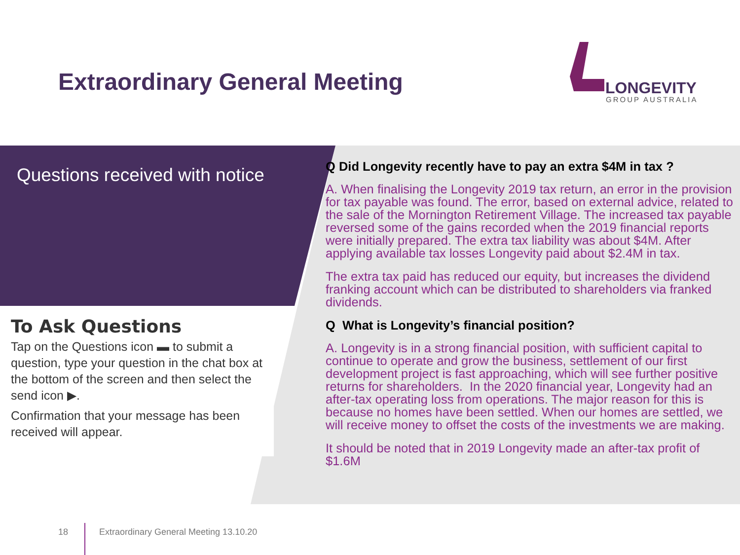Extraordinary General Meeting
LONGEVITY
GROUP AUSTRALIA
Questions received with notice
To Ask Questions
Tap on the Questions icon ▬ to submit a question, type your question in the chat box at the bottom of the screen and then select the send icon ▶.
Confirmation that your message has been received will appear.
Q Did Longevity recently have to pay an extra $4M in tax ?
A. When finalising the Longevity 2019 tax return, an error in the provision for tax payable was found. The error, based on external advice, related to the sale of the Mornington Retirement Village. The increased tax payable reversed some of the gains recorded when the 2019 financial reports were initially prepared. The extra tax liability was about $4M. After applying available tax losses Longevity paid about $2.4M in tax.
The extra tax paid has reduced our equity, but increases the dividend franking account which can be distributed to shareholders via franked dividends.
Q What is Longevity’s financial position?
A. Longevity is in a strong financial position, with sufficient capital to continue to operate and grow the business, settlement of our first development project is fast approaching, which will see further positive returns for shareholders. In the 2020 financial year, Longevity had an after-tax operating loss from operations. The major reason for this is because no homes have been settled. When our homes are settled, we will receive money to offset the costs of the investments we are making.
It should be noted that in 2019 Longevity made an after-tax profit of $1.6M
18
Extraordinary General Meeting 13.10.20